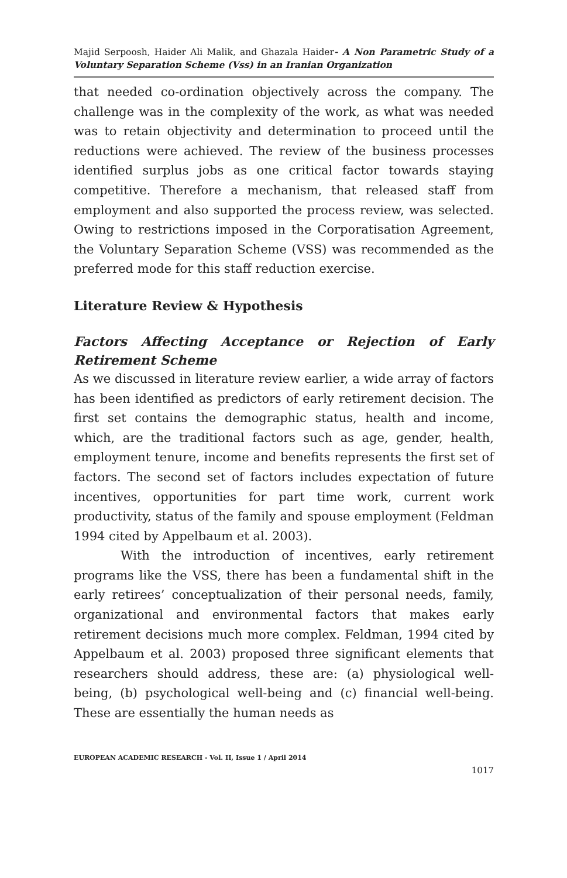Majid Serpoosh, Haider Ali Malik, and Ghazala Haider- A Non Parametric Study of a Voluntary Separation Scheme (Vss) in an Iranian Organization
that needed co-ordination objectively across the company. The challenge was in the complexity of the work, as what was needed was to retain objectivity and determination to proceed until the reductions were achieved. The review of the business processes identified surplus jobs as one critical factor towards staying competitive. Therefore a mechanism, that released staff from employment and also supported the process review, was selected. Owing to restrictions imposed in the Corporatisation Agreement, the Voluntary Separation Scheme (VSS) was recommended as the preferred mode for this staff reduction exercise.
Literature Review & Hypothesis
Factors Affecting Acceptance or Rejection of Early Retirement Scheme
As we discussed in literature review earlier, a wide array of factors has been identified as predictors of early retirement decision. The first set contains the demographic status, health and income, which, are the traditional factors such as age, gender, health, employment tenure, income and benefits represents the first set of factors. The second set of factors includes expectation of future incentives, opportunities for part time work, current work productivity, status of the family and spouse employment (Feldman 1994 cited by Appelbaum et al. 2003).
With the introduction of incentives, early retirement programs like the VSS, there has been a fundamental shift in the early retirees’ conceptualization of their personal needs, family, organizational and environmental factors that makes early retirement decisions much more complex. Feldman, 1994 cited by Appelbaum et al. 2003) proposed three significant elements that researchers should address, these are: (a) physiological well-being, (b) psychological well-being and (c) financial well-being. These are essentially the human needs as
EUROPEAN ACADEMIC RESEARCH - Vol. II, Issue 1 / April 2014
1017